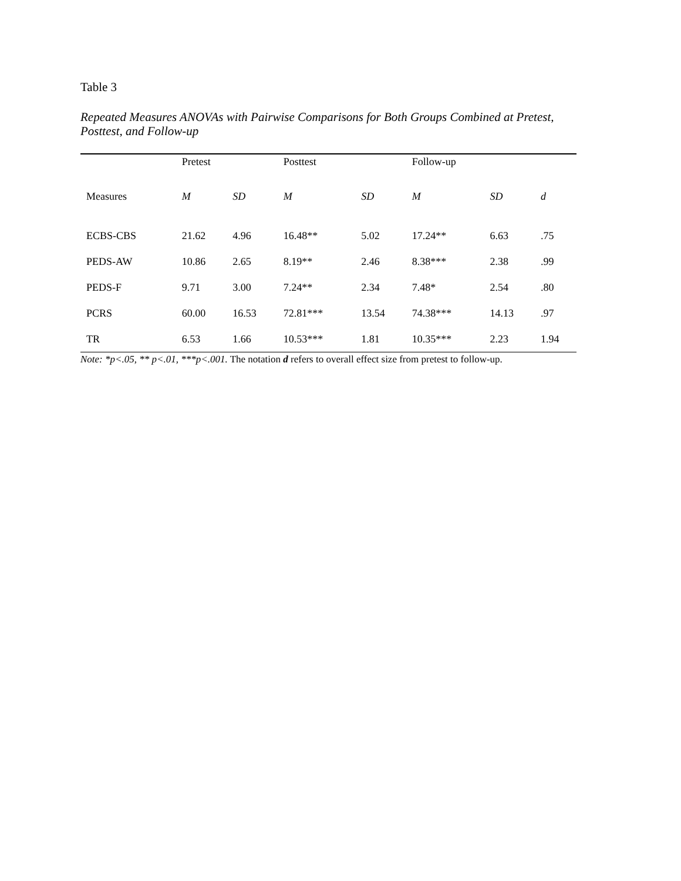Table 3
Repeated Measures ANOVAs with Pairwise Comparisons for Both Groups Combined at Pretest, Posttest, and Follow-up
| | Pretest | | Posttest | | Follow-up | | |
| --- | --- | --- | --- | --- | --- | --- | --- |
| Measures | M | SD | M | SD | M | SD | d |
| ECBS-CBS | 21.62 | 4.96 | 16.48** | 5.02 | 17.24** | 6.63 | .75 |
| PEDS-AW | 10.86 | 2.65 | 8.19** | 2.46 | 8.38*** | 2.38 | .99 |
| PEDS-F | 9.71 | 3.00 | 7.24** | 2.34 | 7.48* | 2.54 | .80 |
| PCRS | 60.00 | 16.53 | 72.81*** | 13.54 | 74.38*** | 14.13 | .97 |
| TR | 6.53 | 1.66 | 10.53*** | 1.81 | 10.35*** | 2.23 | 1.94 |
Note: *p<.05, ** p<.01, ***p<.001. The notation d refers to overall effect size from pretest to follow-up.